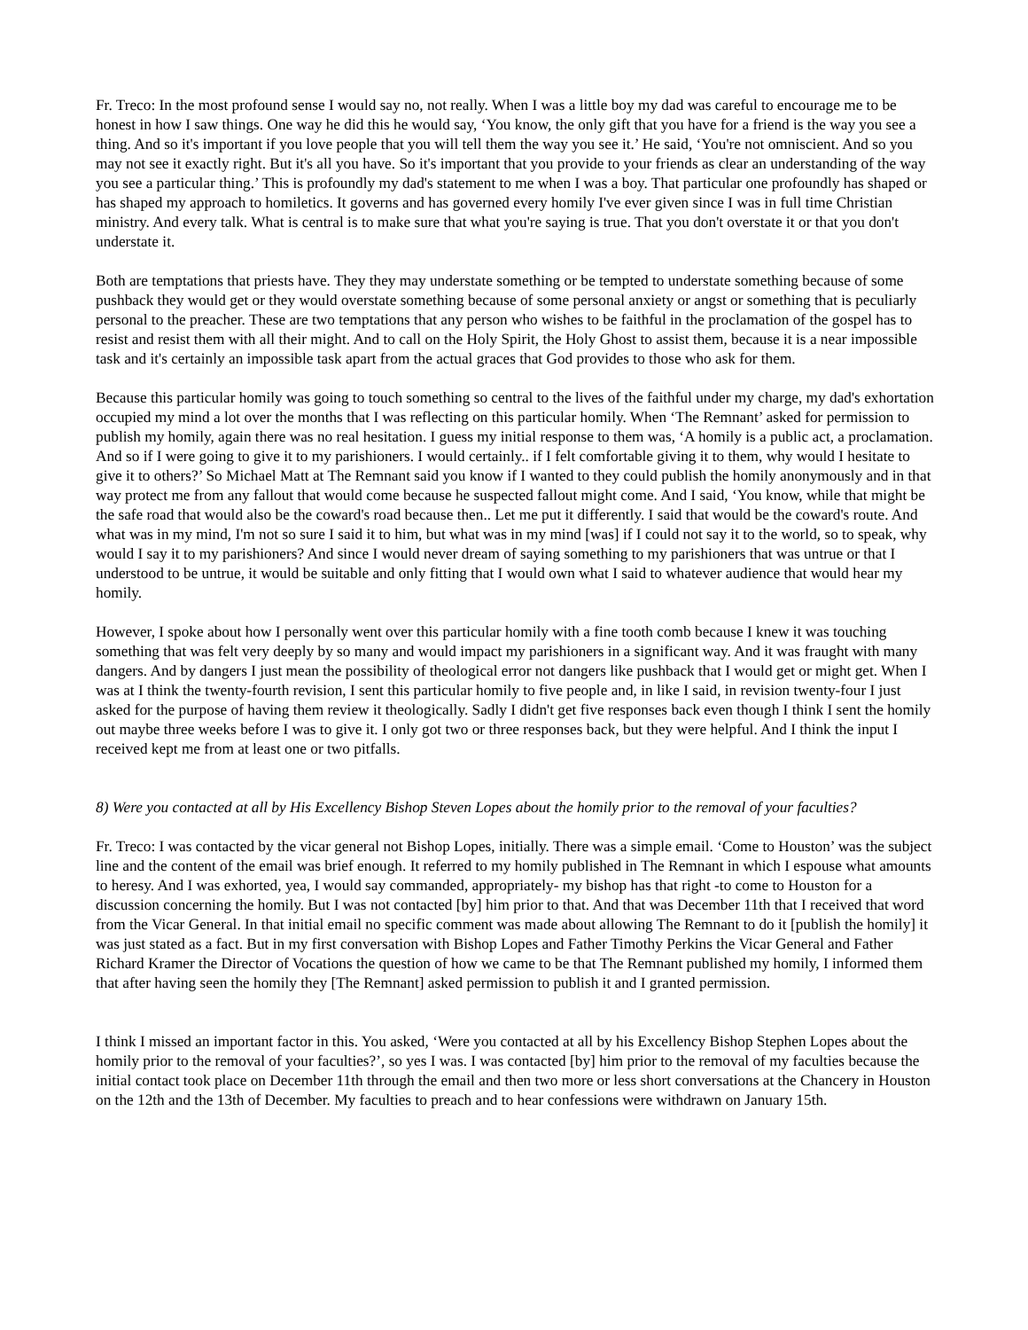Fr. Treco: In the most profound sense I would say no, not really. When I was a little boy my dad was careful to encourage me to be honest in how I saw things. One way he did this he would say, ‘You know, the only gift that you have for a friend is the way you see a thing. And so it's important if you love people that you will tell them the way you see it.’ He said, ‘You're not omniscient. And so you may not see it exactly right. But it's all you have. So it's important that you provide to your friends as clear an understanding of the way you see a particular thing.’ This is profoundly my dad's statement to me when I was a boy. That particular one profoundly has shaped or has shaped my approach to homiletics. It governs and has governed every homily I've ever given since I was in full time Christian ministry. And every talk. What is central is to make sure that what you're saying is true. That you don't overstate it or that you don't understate it.
Both are temptations that priests have. They they may understate something or be tempted to understate something because of some pushback they would get or they would overstate something because of some personal anxiety or angst or something that is peculiarly personal to the preacher. These are two temptations that any person who wishes to be faithful in the proclamation of the gospel has to resist and resist them with all their might. And to call on the Holy Spirit, the Holy Ghost to assist them, because it is a near impossible task and it's certainly an impossible task apart from the actual graces that God provides to those who ask for them.
Because this particular homily was going to touch something so central to the lives of the faithful under my charge, my dad's exhortation occupied my mind a lot over the months that I was reflecting on this particular homily. When ‘The Remnant’ asked for permission to publish my homily, again there was no real hesitation. I guess my initial response to them was, ‘A homily is a public act, a proclamation. And so if I were going to give it to my parishioners. I would certainly.. if I felt comfortable giving it to them, why would I hesitate to give it to others?’ So Michael Matt at The Remnant said you know if I wanted to they could publish the homily anonymously and in that way protect me from any fallout that would come because he suspected fallout might come. And I said, ‘You know, while that might be the safe road that would also be the coward's road because then.. Let me put it differently. I said that would be the coward's route. And what was in my mind, I'm not so sure I said it to him, but what was in my mind [was] if I could not say it to the world, so to speak, why would I say it to my parishioners? And since I would never dream of saying something to my parishioners that was untrue or that I understood to be untrue, it would be suitable and only fitting that I would own what I said to whatever audience that would hear my homily.
However, I spoke about how I personally went over this particular homily with a fine tooth comb because I knew it was touching something that was felt very deeply by so many and would impact my parishioners in a significant way. And it was fraught with many dangers. And by dangers I just mean the possibility of theological error not dangers like pushback that I would get or might get. When I was at I think the twenty-fourth revision, I sent this particular homily to five people and, in like I said, in revision twenty-four I just asked for the purpose of having them review it theologically. Sadly I didn't get five responses back even though I think I sent the homily out maybe three weeks before I was to give it. I only got two or three responses back, but they were helpful. And I think the input I received kept me from at least one or two pitfalls.
8) Were you contacted at all by His Excellency Bishop Steven Lopes about the homily prior to the removal of your faculties?
Fr. Treco: I was contacted by the vicar general not Bishop Lopes, initially. There was a simple email. ‘Come to Houston’ was the subject line and the content of the email was brief enough. It referred to my homily published in The Remnant in which I espouse what amounts to heresy. And I was exhorted, yea, I would say commanded, appropriately- my bishop has that right -to come to Houston for a discussion concerning the homily. But I was not contacted [by] him prior to that. And that was December 11th that I received that word from the Vicar General. In that initial email no specific comment was made about allowing The Remnant to do it [publish the homily] it was just stated as a fact. But in my first conversation with Bishop Lopes and Father Timothy Perkins the Vicar General and Father Richard Kramer the Director of Vocations the question of how we came to be that The Remnant published my homily, I informed them that after having seen the homily they [The Remnant] asked permission to publish it and I granted permission.
I think I missed an important factor in this. You asked, ‘Were you contacted at all by his Excellency Bishop Stephen Lopes about the homily prior to the removal of your faculties?’, so yes I was. I was contacted [by] him prior to the removal of my faculties because the initial contact took place on December 11th through the email and then two more or less short conversations at the Chancery in Houston on the 12th and the 13th of December. My faculties to preach and to hear confessions were withdrawn on January 15th.